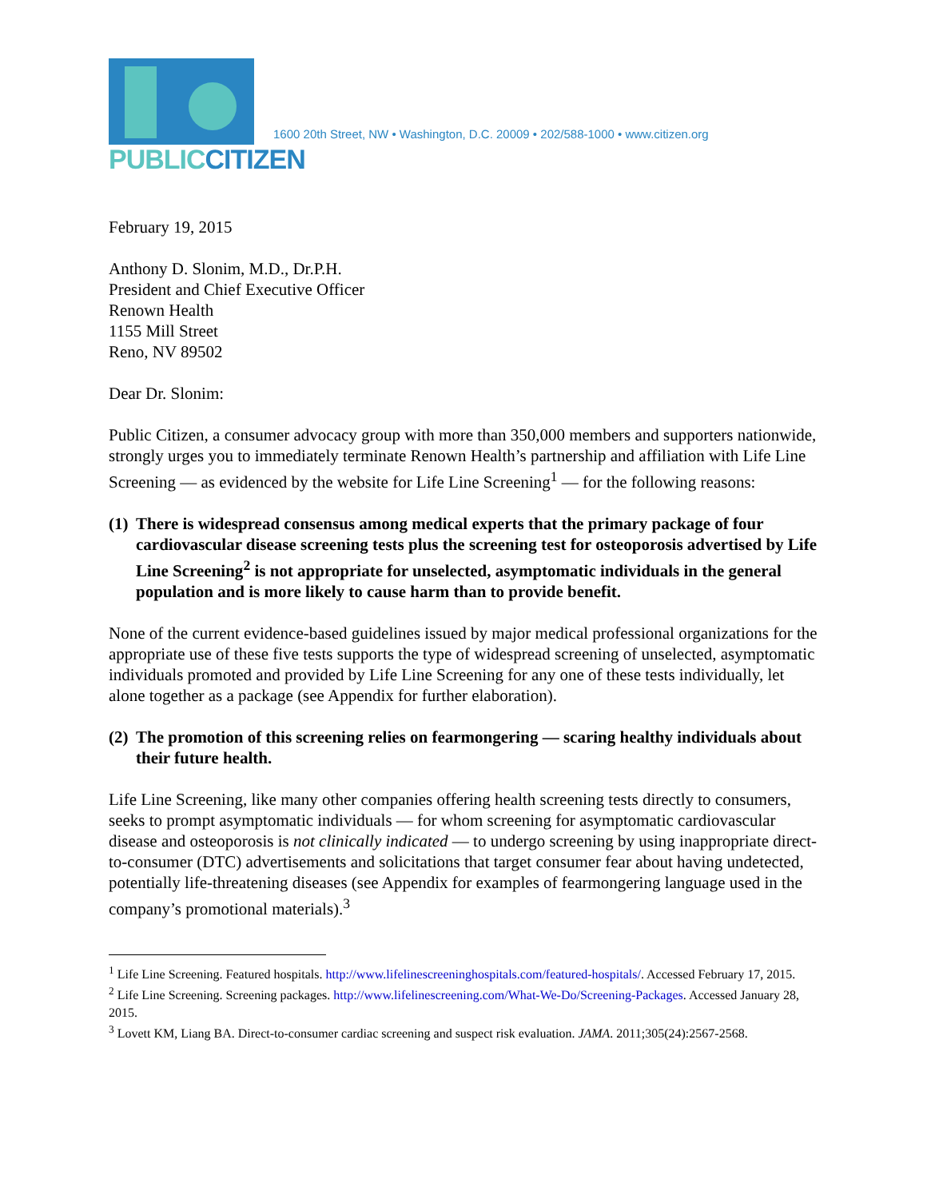PUBLICCITIZEN
1600 20th Street, NW • Washington, D.C. 20009 • 202/588-1000 • www.citizen.org
February 19, 2015
Anthony D. Slonim, M.D., Dr.P.H.
President and Chief Executive Officer
Renown Health
1155 Mill Street
Reno, NV 89502
Dear Dr. Slonim:
Public Citizen, a consumer advocacy group with more than 350,000 members and supporters nationwide, strongly urges you to immediately terminate Renown Health’s partnership and affiliation with Life Line Screening — as evidenced by the website for Life Line Screening<sup>1</sup> — for the following reasons:
(1) There is widespread consensus among medical experts that the primary package of four cardiovascular disease screening tests plus the screening test for osteoporosis advertised by Life Line Screening<sup>2</sup> is not appropriate for unselected, asymptomatic individuals in the general population and is more likely to cause harm than to provide benefit.
None of the current evidence-based guidelines issued by major medical professional organizations for the appropriate use of these five tests supports the type of widespread screening of unselected, asymptomatic individuals promoted and provided by Life Line Screening for any one of these tests individually, let alone together as a package (see Appendix for further elaboration).
(2) The promotion of this screening relies on fearmongering — scaring healthy individuals about their future health.
Life Line Screening, like many other companies offering health screening tests directly to consumers, seeks to prompt asymptomatic individuals — for whom screening for asymptomatic cardiovascular disease and osteoporosis is not clinically indicated — to undergo screening by using inappropriate direct-to-consumer (DTC) advertisements and solicitations that target consumer fear about having undetected, potentially life-threatening diseases (see Appendix for examples of fearmongering language used in the company’s promotional materials).<sup>3</sup>
<sup>1</sup> Life Line Screening. Featured hospitals. http://www.lifelinescreeninghospitals.com/featured-hospitals/. Accessed February 17, 2015.
<sup>2</sup> Life Line Screening. Screening packages. http://www.lifelinescreening.com/What-We-Do/Screening-Packages. Accessed January 28, 2015.
<sup>3</sup> Lovett KM, Liang BA. Direct-to-consumer cardiac screening and suspect risk evaluation. JAMA. 2011;305(24):2567-2568.